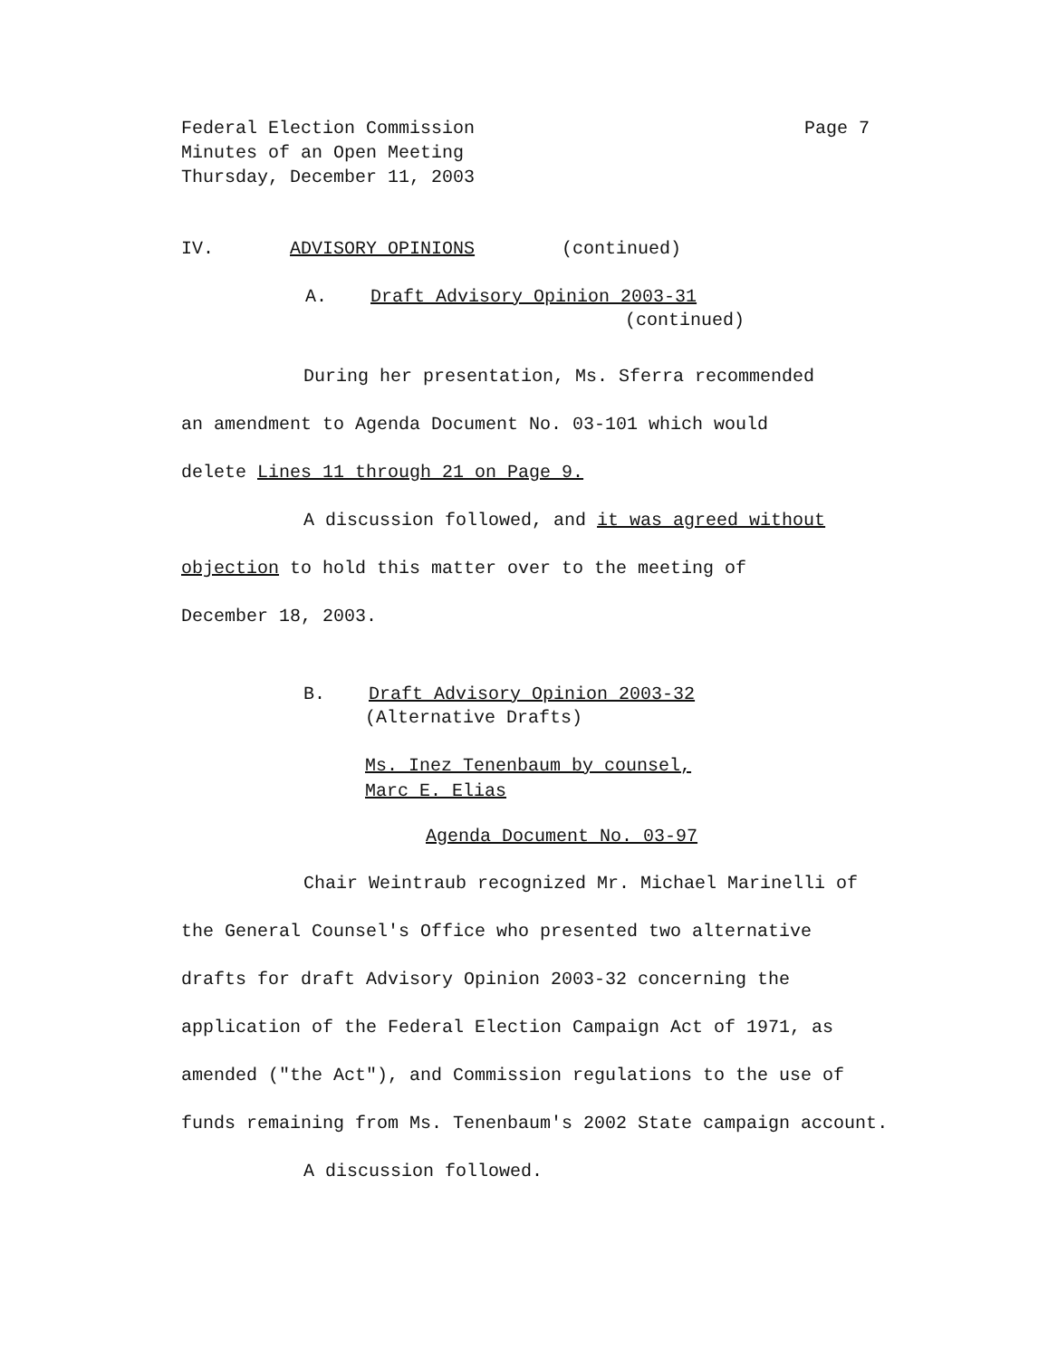Federal Election Commission
Minutes of an Open Meeting
Thursday, December 11, 2003
Page 7
IV. ADVISORY OPINIONS (continued)
A. Draft Advisory Opinion 2003-31
(continued)
During her presentation, Ms. Sferra recommended
an amendment to Agenda Document No. 03-101 which would
delete Lines 11 through 21 on Page 9.
A discussion followed, and it was agreed without
objection to hold this matter over to the meeting of
December 18, 2003.
B. Draft Advisory Opinion 2003-32
(Alternative Drafts)
Ms. Inez Tenenbaum by counsel,
Marc E. Elias
Agenda Document No. 03-97
Chair Weintraub recognized Mr. Michael Marinelli of
the General Counsel's Office who presented two alternative
drafts for draft Advisory Opinion 2003-32 concerning the
application of the Federal Election Campaign Act of 1971, as
amended ("the Act"), and Commission regulations to the use of
funds remaining from Ms. Tenenbaum's 2002 State campaign account.
A discussion followed.